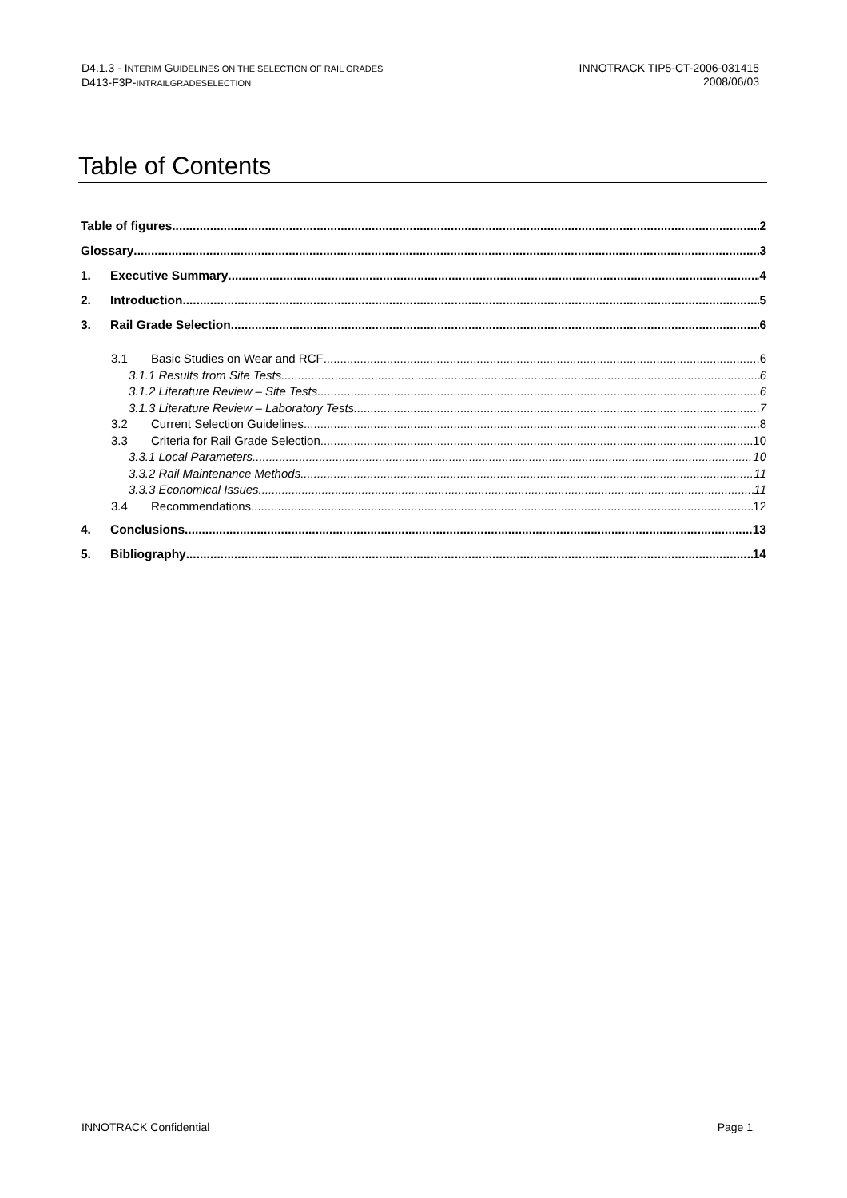D4.1.3 - INTERIM GUIDELINES ON THE SELECTION OF RAIL GRADES
D413-F3P-INTRAILGRADESELECTION
INNOTRACK TIP5-CT-2006-031415
2008/06/03
Table of Contents
Table of figures 2
Glossary 3
1. Executive Summary 4
2. Introduction 5
3. Rail Grade Selection 6
3.1 Basic Studies on Wear and RCF 6
3.1.1 Results from Site Tests 6
3.1.2 Literature Review – Site Tests 6
3.1.3 Literature Review – Laboratory Tests 7
3.2 Current Selection Guidelines 8
3.3 Criteria for Rail Grade Selection 10
3.3.1 Local Parameters 10
3.3.2 Rail Maintenance Methods 11
3.3.3 Economical Issues 11
3.4 Recommendations 12
4. Conclusions 13
5. Bibliography 14
INNOTRACK Confidential Page 1